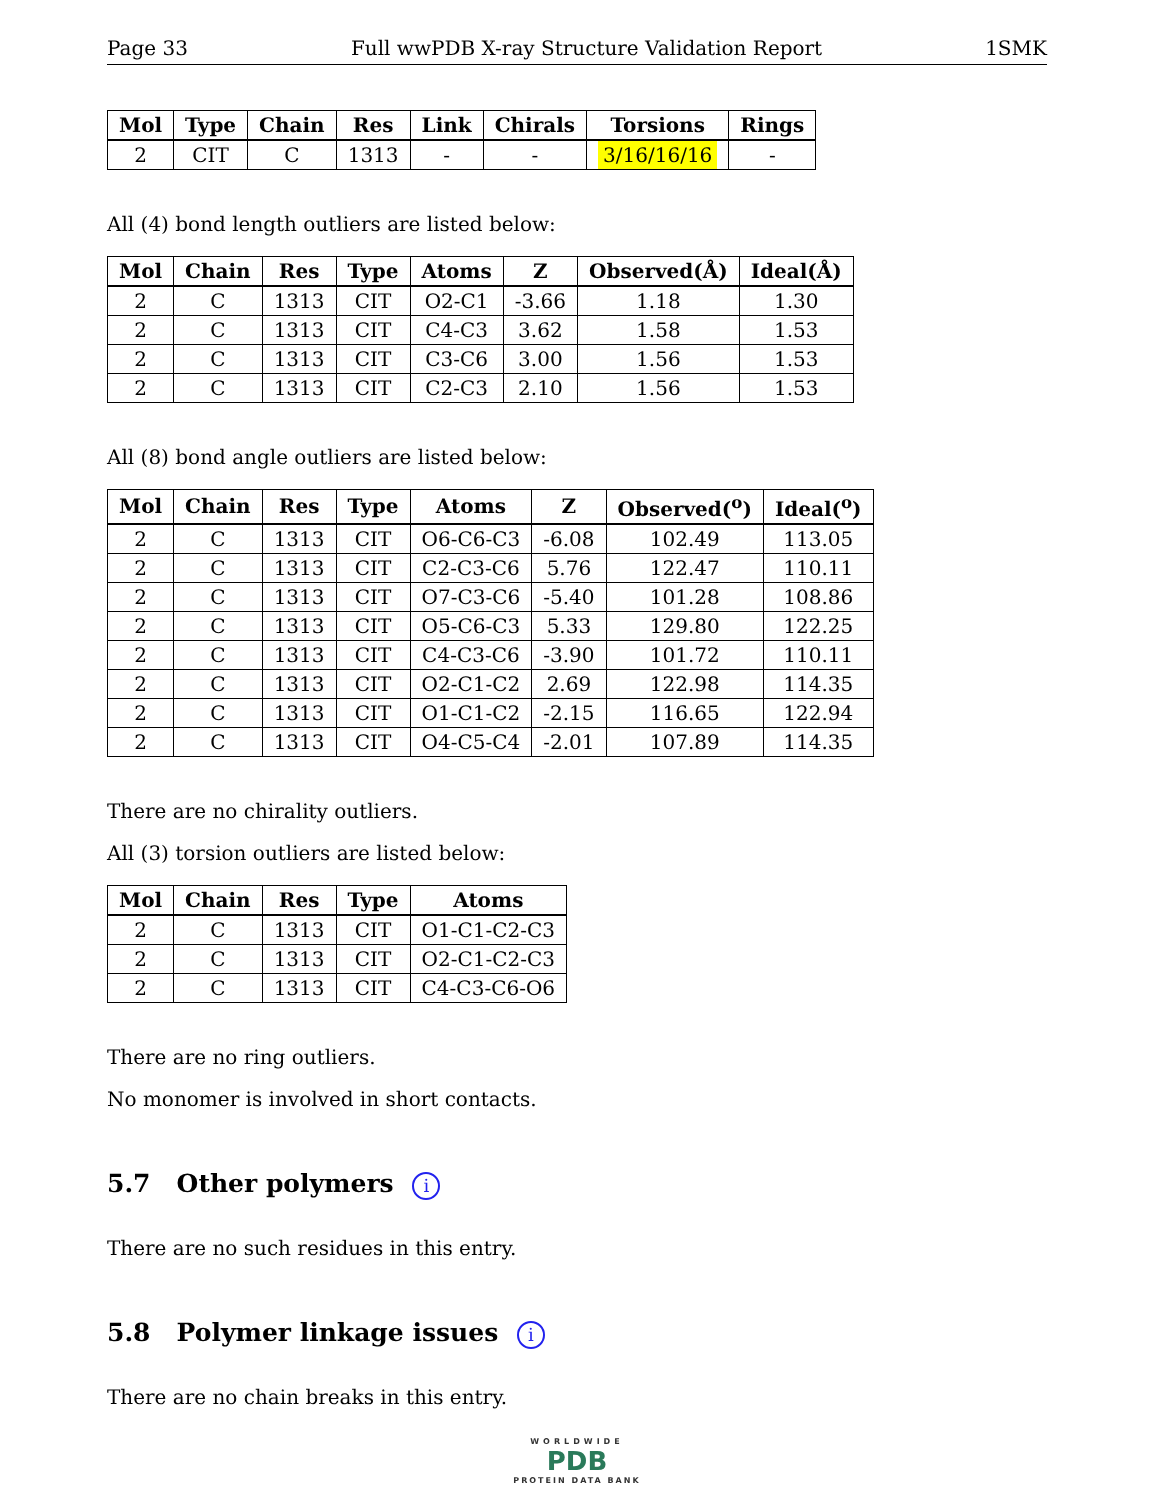Page 33 Full wwPDB X-ray Structure Validation Report 1SMK
| Mol | Type | Chain | Res | Link | Chirals | Torsions | Rings |
| --- | --- | --- | --- | --- | --- | --- | --- |
| 2 | CIT | C | 1313 | - | - | 3/16/16/16 | - |
All (4) bond length outliers are listed below:
| Mol | Chain | Res | Type | Atoms | Z | Observed(Å) | Ideal(Å) |
| --- | --- | --- | --- | --- | --- | --- | --- |
| 2 | C | 1313 | CIT | O2-C1 | -3.66 | 1.18 | 1.30 |
| 2 | C | 1313 | CIT | C4-C3 | 3.62 | 1.58 | 1.53 |
| 2 | C | 1313 | CIT | C3-C6 | 3.00 | 1.56 | 1.53 |
| 2 | C | 1313 | CIT | C2-C3 | 2.10 | 1.56 | 1.53 |
All (8) bond angle outliers are listed below:
| Mol | Chain | Res | Type | Atoms | Z | Observed(<sup>o</sup>) | Ideal(<sup>o</sup>) |
| --- | --- | --- | --- | --- | --- | --- | --- |
| 2 | C | 1313 | CIT | O6-C6-C3 | -6.08 | 102.49 | 113.05 |
| 2 | C | 1313 | CIT | C2-C3-C6 | 5.76 | 122.47 | 110.11 |
| 2 | C | 1313 | CIT | O7-C3-C6 | -5.40 | 101.28 | 108.86 |
| 2 | C | 1313 | CIT | O5-C6-C3 | 5.33 | 129.80 | 122.25 |
| 2 | C | 1313 | CIT | C4-C3-C6 | -3.90 | 101.72 | 110.11 |
| 2 | C | 1313 | CIT | O2-C1-C2 | 2.69 | 122.98 | 114.35 |
| 2 | C | 1313 | CIT | O1-C1-C2 | -2.15 | 116.65 | 122.94 |
| 2 | C | 1313 | CIT | O4-C5-C4 | -2.01 | 107.89 | 114.35 |
There are no chirality outliers.
All (3) torsion outliers are listed below:
| Mol | Chain | Res | Type | Atoms |
| --- | --- | --- | --- | --- |
| 2 | C | 1313 | CIT | O1-C1-C2-C3 |
| 2 | C | 1313 | CIT | O2-C1-C2-C3 |
| 2 | C | 1313 | CIT | C4-C3-C6-O6 |
There are no ring outliers.
No monomer is involved in short contacts.
5.7 Other polymers i
There are no such residues in this entry.
5.8 Polymer linkage issues i
There are no chain breaks in this entry.
WORLDWIDE
PDB
PROTEIN DATA BANK